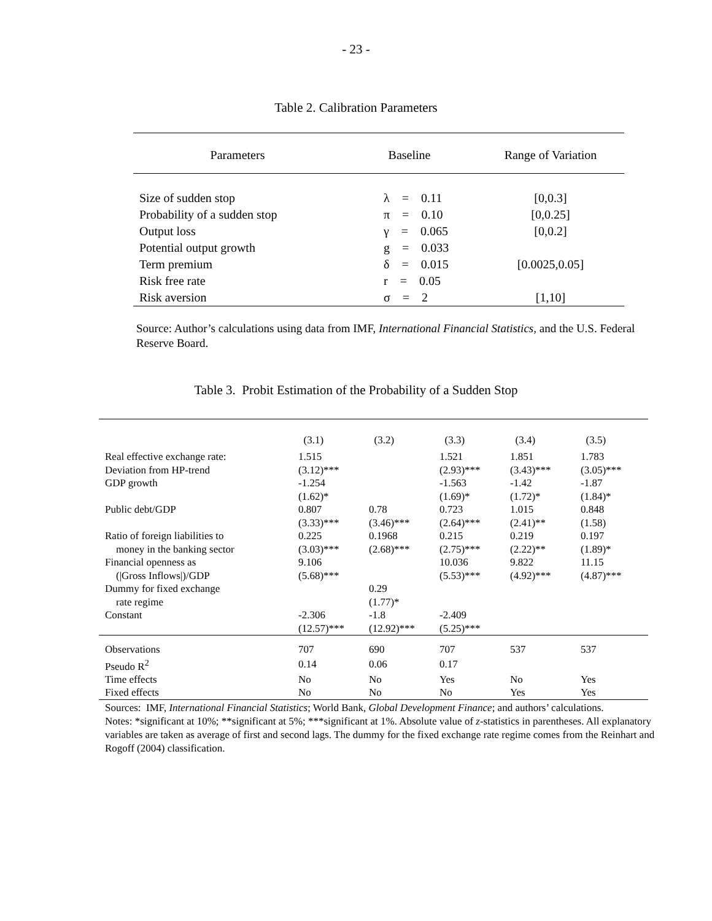- 23 -
Table 2. Calibration Parameters
| Parameters | Baseline | Range of Variation |
| --- | --- | --- |
| Size of sudden stop | λ = 0.11 | [0,0.3] |
| Probability of a sudden stop | π = 0.10 | [0,0.25] |
| Output loss | γ = 0.065 | [0,0.2] |
| Potential output growth | g = 0.033 | |
| Term premium | δ = 0.015 | [0.0025,0.05] |
| Risk free rate | r = 0.05 | |
| Risk aversion | σ = 2 | [1,10] |
Source: Author’s calculations using data from IMF, International Financial Statistics, and the U.S. Federal Reserve Board.
Table 3. Probit Estimation of the Probability of a Sudden Stop
| | (3.1) | (3.2) | (3.3) | (3.4) | (3.5) |
| --- | --- | --- | --- | --- | --- |
| Real effective exchange rate: | 1.515 | | 1.521 | 1.851 | 1.783 |
| Deviation from HP-trend | (3.12)*** | | (2.93)*** | (3.43)*** | (3.05)*** |
| GDP growth | -1.254 | | -1.563 | -1.42 | -1.87 |
| | (1.62)* | | (1.69)* | (1.72)* | (1.84)* |
| Public debt/GDP | 0.807 | 0.78 | 0.723 | 1.015 | 0.848 |
| | (3.33)*** | (3.46)*** | (2.64)*** | (2.41)** | (1.58) |
| Ratio of foreign liabilities to | 0.225 | 0.1968 | 0.215 | 0.219 | 0.197 |
| money in the banking sector | (3.03)*** | (2.68)*** | (2.75)*** | (2.22)** | (1.89)* |
| Financial openness as | 9.106 | | 10.036 | 9.822 | 11.15 |
| (/Gross Inflows/)/GDP | (5.68)*** | | (5.53)*** | (4.92)*** | (4.87)*** |
| Dummy for fixed exchange | | 0.29 | | | |
| rate regime | | (1.77)* | | | |
| Constant | -2.306 | -1.8 | -2.409 | | |
| | (12.57)*** | (12.92)*** | (5.25)*** | | |
| Observations | 707 | 690 | 707 | 537 | 537 |
| Pseudo R<sup>2</sup> | 0.14 | 0.06 | 0.17 | | |
| Time effects | No | No | Yes | No | Yes |
| Fixed effects | No | No | No | Yes | Yes |
Sources: IMF, International Financial Statistics; World Bank, Global Development Finance; and authors’ calculations.
Notes: *significant at 10%; **significant at 5%; ***significant at 1%. Absolute value of z-statistics in parentheses. All explanatory variables are taken as average of first and second lags. The dummy for the fixed exchange rate regime comes from the Reinhart and Rogoff (2004) classification.